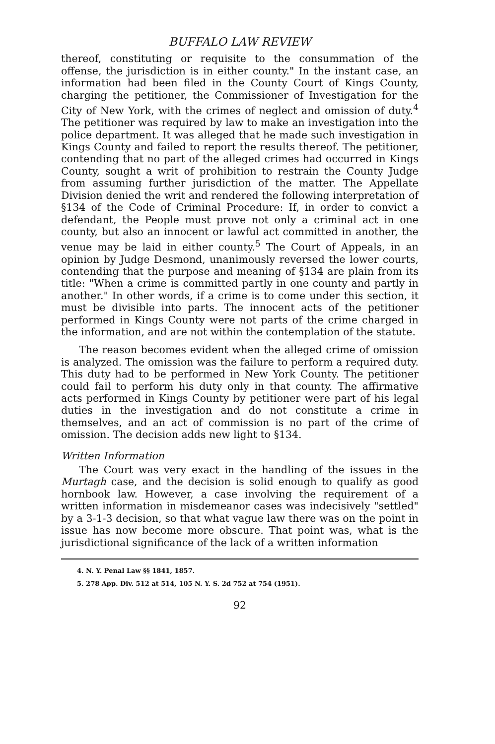BUFFALO LAW REVIEW
thereof, constituting or requisite to the consummation of the offense, the jurisdiction is in either county." In the instant case, an information had been filed in the County Court of Kings County, charging the petitioner, the Commissioner of Investigation for the City of New York, with the crimes of neglect and omission of duty.<sup>4</sup> The petitioner was required by law to make an investigation into the police department. It was alleged that he made such investigation in Kings County and failed to report the results thereof. The petitioner, contending that no part of the alleged crimes had occurred in Kings County, sought a writ of prohibition to restrain the County Judge from assuming further jurisdiction of the matter. The Appellate Division denied the writ and rendered the following interpretation of §134 of the Code of Criminal Procedure: If, in order to convict a defendant, the People must prove not only a criminal act in one county, but also an innocent or lawful act committed in another, the venue may be laid in either county.<sup>5</sup> The Court of Appeals, in an opinion by Judge Desmond, unanimously reversed the lower courts, contending that the purpose and meaning of §134 are plain from its title: "When a crime is committed partly in one county and partly in another." In other words, if a crime is to come under this section, it must be divisible into parts. The innocent acts of the petitioner performed in Kings County were not parts of the crime charged in the information, and are not within the contemplation of the statute.
The reason becomes evident when the alleged crime of omission is analyzed. The omission was the failure to perform a required duty. This duty had to be performed in New York County. The petitioner could fail to perform his duty only in that county. The affirmative acts performed in Kings County by petitioner were part of his legal duties in the investigation and do not constitute a crime in themselves, and an act of commission is no part of the crime of omission. The decision adds new light to §134.
Written Information
The Court was very exact in the handling of the issues in the Murtagh case, and the decision is solid enough to qualify as good hornbook law. However, a case involving the requirement of a written information in misdemeanor cases was indecisively "settled" by a 3-1-3 decision, so that what vague law there was on the point in issue has now become more obscure. That point was, what is the jurisdictional significance of the lack of a written information
4. N. Y. Penal Law §§ 1841, 1857.
5. 278 App. Div. 512 at 514, 105 N. Y. S. 2d 752 at 754 (1951).
92